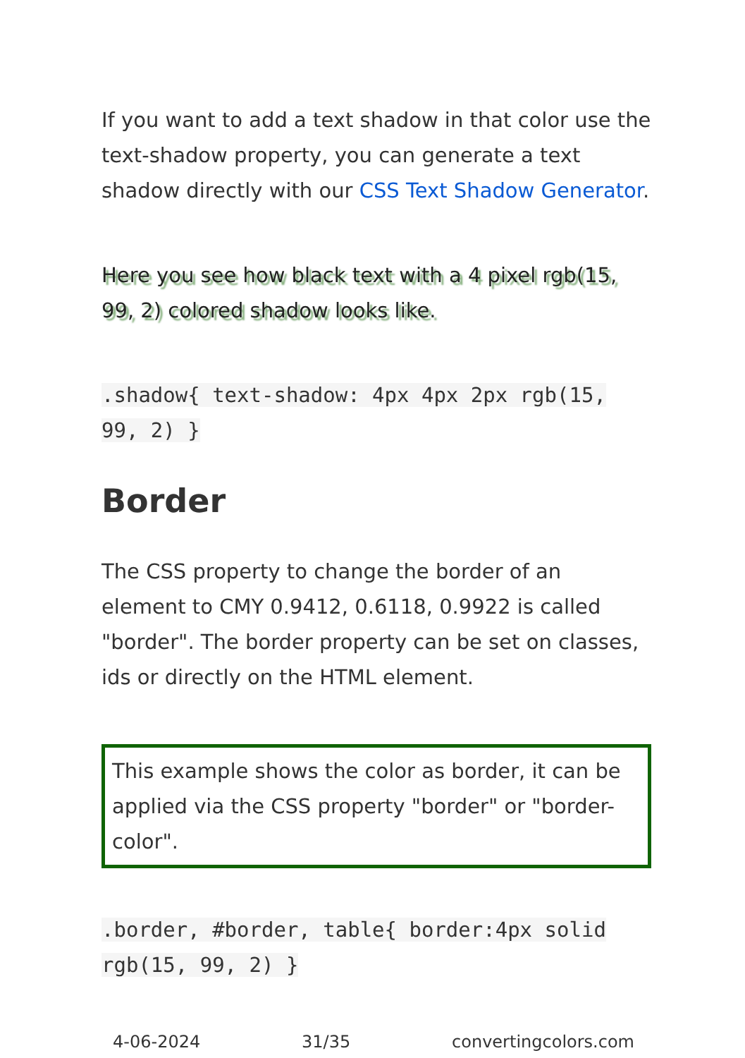If you want to add a text shadow in that color use the text-shadow property, you can generate a text shadow directly with our CSS Text Shadow Generator.
Here you see how black text with a 4 pixel rgb(15, 99, 2) colored shadow looks like.
.shadow{ text-shadow: 4px 4px 2px rgb(15, 99, 2) }
Border
The CSS property to change the border of an element to CMY 0.9412, 0.6118, 0.9922 is called "border". The border property can be set on classes, ids or directly on the HTML element.
This example shows the color as border, it can be applied via the CSS property "border" or "border-color".
.border, #border, table{ border:4px solid rgb(15, 99, 2) }
4-06-2024 31/35 convertingcolors.com